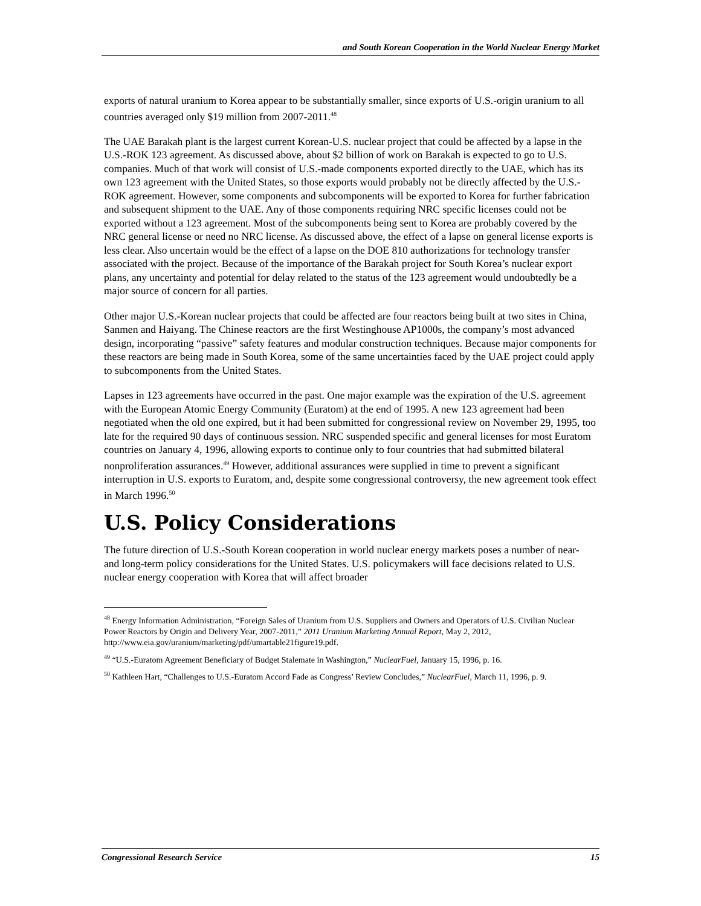and South Korean Cooperation in the World Nuclear Energy Market
exports of natural uranium to Korea appear to be substantially smaller, since exports of U.S.-origin uranium to all countries averaged only $19 million from 2007-2011.<sup>48</sup>
The UAE Barakah plant is the largest current Korean-U.S. nuclear project that could be affected by a lapse in the U.S.-ROK 123 agreement. As discussed above, about $2 billion of work on Barakah is expected to go to U.S. companies. Much of that work will consist of U.S.-made components exported directly to the UAE, which has its own 123 agreement with the United States, so those exports would probably not be directly affected by the U.S.-ROK agreement. However, some components and subcomponents will be exported to Korea for further fabrication and subsequent shipment to the UAE. Any of those components requiring NRC specific licenses could not be exported without a 123 agreement. Most of the subcomponents being sent to Korea are probably covered by the NRC general license or need no NRC license. As discussed above, the effect of a lapse on general license exports is less clear. Also uncertain would be the effect of a lapse on the DOE 810 authorizations for technology transfer associated with the project. Because of the importance of the Barakah project for South Korea’s nuclear export plans, any uncertainty and potential for delay related to the status of the 123 agreement would undoubtedly be a major source of concern for all parties.
Other major U.S.-Korean nuclear projects that could be affected are four reactors being built at two sites in China, Sanmen and Haiyang. The Chinese reactors are the first Westinghouse AP1000s, the company’s most advanced design, incorporating “passive” safety features and modular construction techniques. Because major components for these reactors are being made in South Korea, some of the same uncertainties faced by the UAE project could apply to subcomponents from the United States.
Lapses in 123 agreements have occurred in the past. One major example was the expiration of the U.S. agreement with the European Atomic Energy Community (Euratom) at the end of 1995. A new 123 agreement had been negotiated when the old one expired, but it had been submitted for congressional review on November 29, 1995, too late for the required 90 days of continuous session. NRC suspended specific and general licenses for most Euratom countries on January 4, 1996, allowing exports to continue only to four countries that had submitted bilateral nonproliferation assurances.<sup>49</sup> However, additional assurances were supplied in time to prevent a significant interruption in U.S. exports to Euratom, and, despite some congressional controversy, the new agreement took effect in March 1996.<sup>50</sup>
U.S. Policy Considerations
The future direction of U.S.-South Korean cooperation in world nuclear energy markets poses a number of near- and long-term policy considerations for the United States. U.S. policymakers will face decisions related to U.S. nuclear energy cooperation with Korea that will affect broader
<sup>48</sup> Energy Information Administration, “Foreign Sales of Uranium from U.S. Suppliers and Owners and Operators of U.S. Civilian Nuclear Power Reactors by Origin and Delivery Year, 2007-2011,” 2011 Uranium Marketing Annual Report, May 2, 2012, http://www.eia.gov/uranium/marketing/pdf/umartable21figure19.pdf.
<sup>49</sup> “U.S.-Euratom Agreement Beneficiary of Budget Stalemate in Washington,” NuclearFuel, January 15, 1996, p. 16.
<sup>50</sup> Kathleen Hart, “Challenges to U.S.-Euratom Accord Fade as Congress’ Review Concludes,” NuclearFuel, March 11, 1996, p. 9.
Congressional Research Service 15